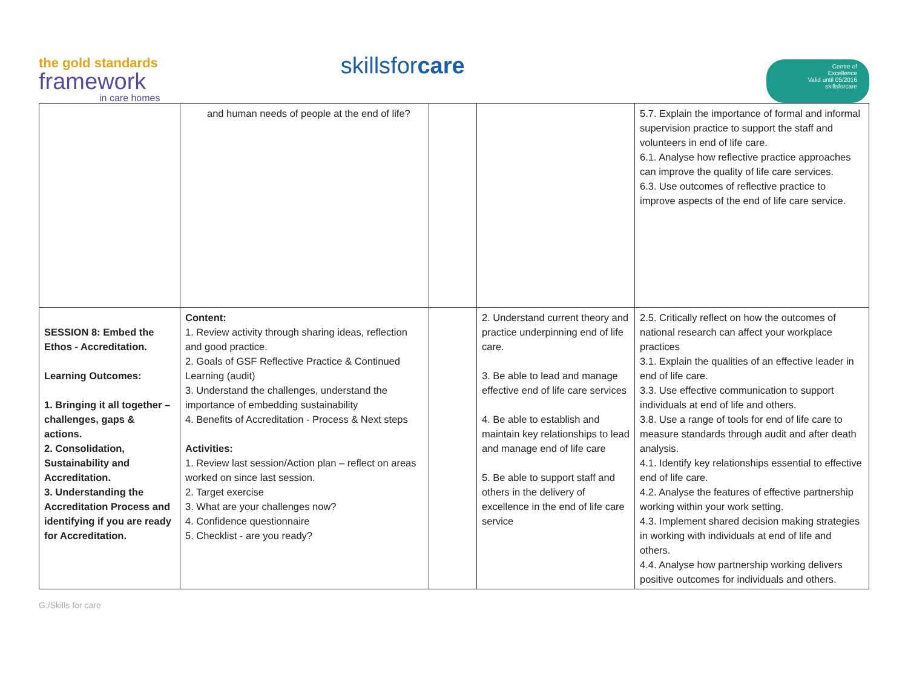the gold standards
framework
in care homes
skillsfor care
Centre of
Excellence
Valid until 05/2016
skillsforcare
| | and human needs of people at the end of life? | | | 5.7. Explain the importance of formal and informal supervision practice to support the staff and volunteers in end of life care. 6.1. Analyse how reflective practice approaches can improve the quality of life care services. 6.3. Use outcomes of reflective practice to improve aspects of the end of life care service. |
| SESSION 8: Embed the Ethos - Accreditation. Learning Outcomes: 1. Bringing it all together – challenges, gaps & actions. 2. Consolidation, Sustainability and Accreditation. 3. Understanding the Accreditation Process and identifying if you are ready for Accreditation. | Content: 1. Review activity through sharing ideas, reflection and good practice. 2. Goals of GSF Reflective Practice & Continued Learning (audit) 3. Understand the challenges, understand the importance of embedding sustainability 4. Benefits of Accreditation - Process & Next steps Activities: 1. Review last session/Action plan – reflect on areas worked on since last session. 2. Target exercise 3. What are your challenges now? 4. Confidence questionnaire 5. Checklist - are you ready? | | 2. Understand current theory and practice underpinning end of life care. 3. Be able to lead and manage effective end of life care services 4. Be able to establish and maintain key relationships to lead and manage end of life care 5. Be able to support staff and others in the delivery of excellence in the end of life care service | 2.5. Critically reflect on how the outcomes of national research can affect your workplace practices 3.1. Explain the qualities of an effective leader in end of life care. 3.3. Use effective communication to support individuals at end of life and others. 3.8. Use a range of tools for end of life care to measure standards through audit and after death analysis. 4.1. Identify key relationships essential to effective end of life care. 4.2. Analyse the features of effective partnership working within your work setting. 4.3. Implement shared decision making strategies in working with individuals at end of life and others. 4.4. Analyse how partnership working delivers positive outcomes for individuals and others. |
G:/Skills for care